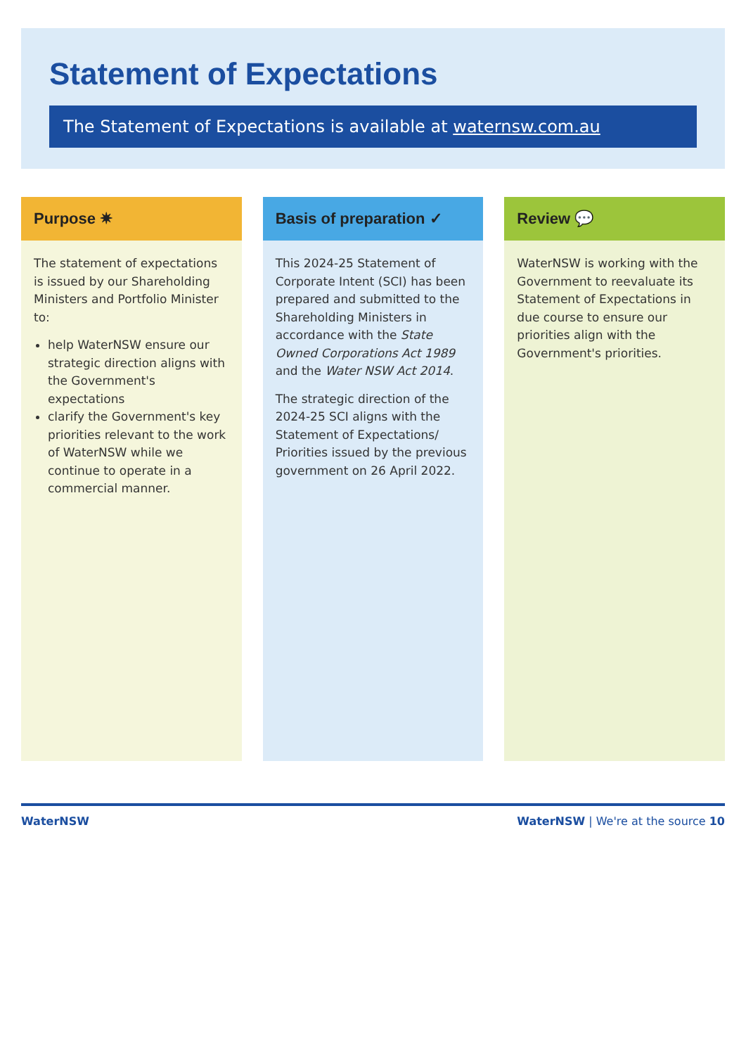Statement of Expectations
The Statement of Expectations is available at waternsw.com.au
Purpose ✷
The statement of expectations is issued by our Shareholding Ministers and Portfolio Minister to:
help WaterNSW ensure our strategic direction aligns with the Government's expectations
clarify the Government's key priorities relevant to the work of WaterNSW while we continue to operate in a commercial manner.
Basis of preparation ✓
This 2024-25 Statement of Corporate Intent (SCI) has been prepared and submitted to the Shareholding Ministers in accordance with the State Owned Corporations Act 1989 and the Water NSW Act 2014.
The strategic direction of the 2024-25 SCI aligns with the Statement of Expectations/ Priorities issued by the previous government on 26 April 2022.
Review 💬
WaterNSW is working with the Government to reevaluate its Statement of Expectations in due course to ensure our priorities align with the Government's priorities.
WaterNSW WaterNSW | We're at the source 10